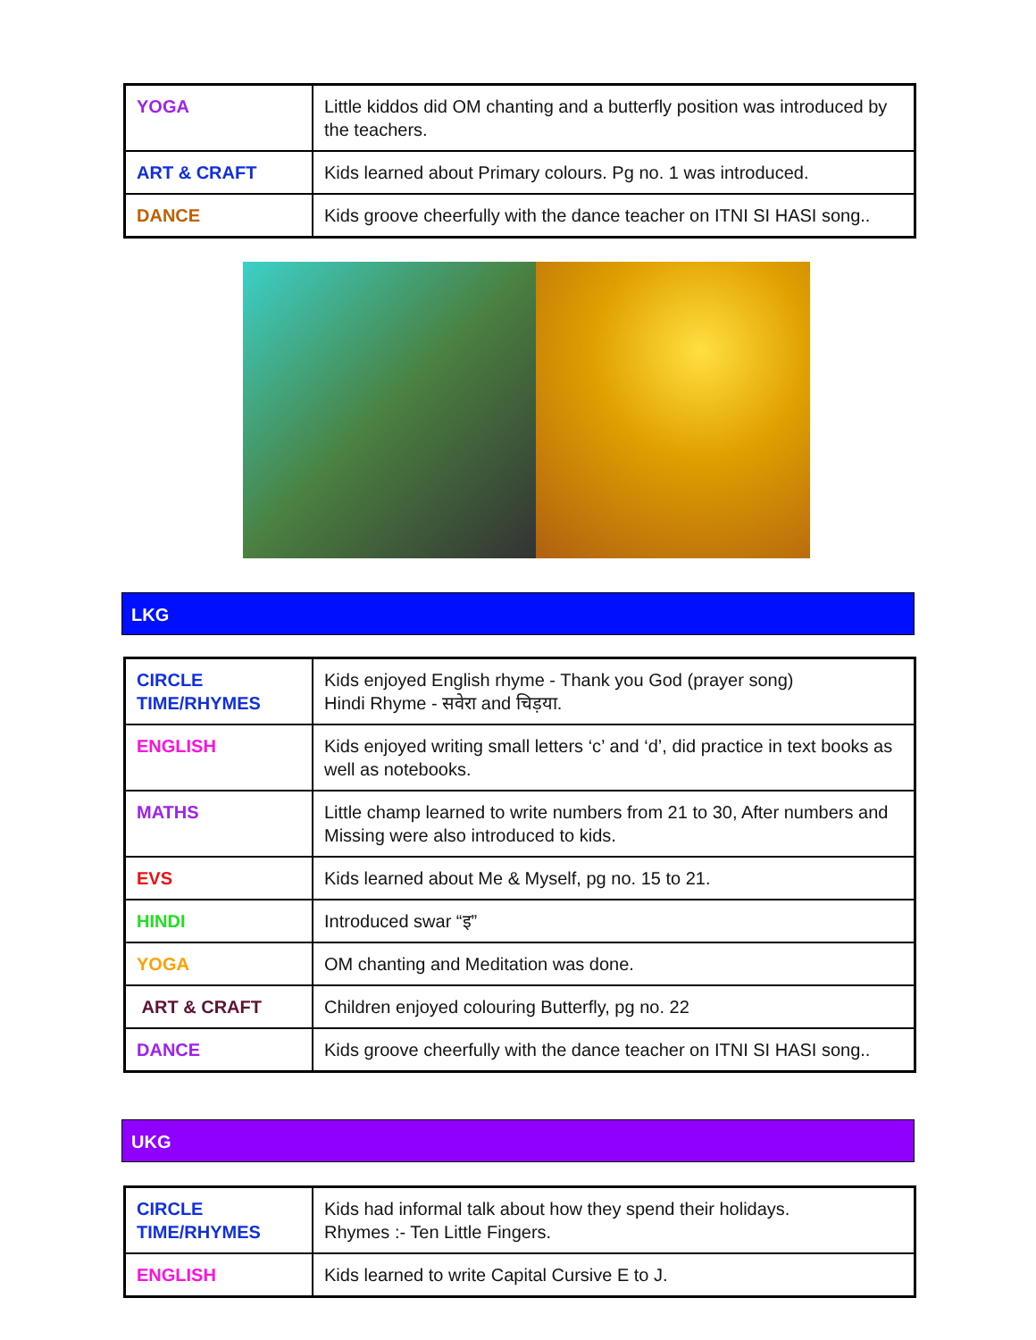| YOGA | Little kiddos did OM chanting and a butterfly position was introduced by the teachers. |
| ART & CRAFT | Kids learned about Primary colours. Pg no. 1 was introduced. |
| DANCE | Kids groove cheerfully with the dance teacher on ITNI SI HASI song.. |
LKG
| CIRCLE TIME/RHYMES | Kids enjoyed English rhyme - Thank you God (prayer song) Hindi Rhyme - सवेरा and चिड़या. |
| ENGLISH | Kids enjoyed writing small letters ‘c’ and ‘d’, did practice in text books as well as notebooks. |
| MATHS | Little champ learned to write numbers from 21 to 30, After numbers and Missing were also introduced to kids. |
| EVS | Kids learned about Me & Myself, pg no. 15 to 21. |
| HINDI | Introduced swar “इ” |
| YOGA | OM chanting and Meditation was done. |
| ART & CRAFT | Children enjoyed colouring Butterfly, pg no. 22 |
| DANCE | Kids groove cheerfully with the dance teacher on ITNI SI HASI song.. |
UKG
| CIRCLE TIME/RHYMES | Kids had informal talk about how they spend their holidays. Rhymes :- Ten Little Fingers. |
| ENGLISH | Kids learned to write Capital Cursive E to J. |